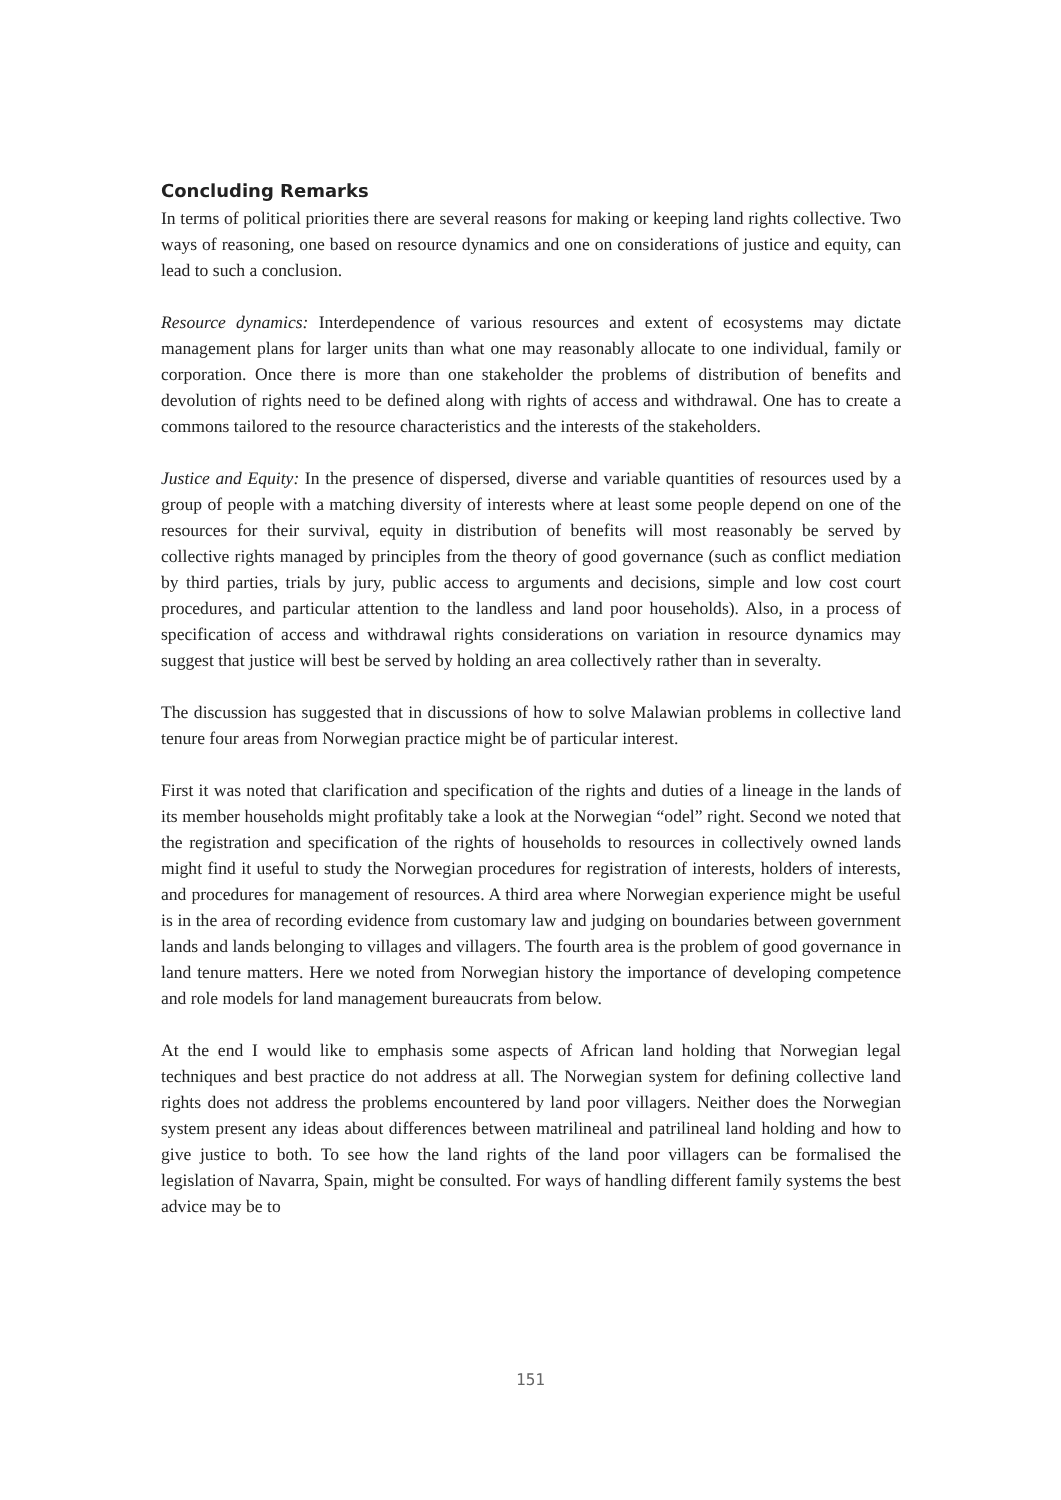Concluding Remarks
In terms of political priorities there are several reasons for making or keeping land rights collective. Two ways of reasoning, one based on resource dynamics and one on considerations of justice and equity, can lead to such a conclusion.
Resource dynamics: Interdependence of various resources and extent of ecosystems may dictate management plans for larger units than what one may reasonably allocate to one individual, family or corporation. Once there is more than one stakeholder the problems of distribution of benefits and devolution of rights need to be defined along with rights of access and withdrawal. One has to create a commons tailored to the resource characteristics and the interests of the stakeholders.
Justice and Equity: In the presence of dispersed, diverse and variable quantities of resources used by a group of people with a matching diversity of interests where at least some people depend on one of the resources for their survival, equity in distribution of benefits will most reasonably be served by collective rights managed by principles from the theory of good governance (such as conflict mediation by third parties, trials by jury, public access to arguments and decisions, simple and low cost court procedures, and particular attention to the landless and land poor households). Also, in a process of specification of access and withdrawal rights considerations on variation in resource dynamics may suggest that justice will best be served by holding an area collectively rather than in severalty.
The discussion has suggested that in discussions of how to solve Malawian problems in collective land tenure four areas from Norwegian practice might be of particular interest.
First it was noted that clarification and specification of the rights and duties of a lineage in the lands of its member households might profitably take a look at the Norwegian “odel” right. Second we noted that the registration and specification of the rights of households to resources in collectively owned lands might find it useful to study the Norwegian procedures for registration of interests, holders of interests, and procedures for management of resources. A third area where Norwegian experience might be useful is in the area of recording evidence from customary law and judging on boundaries between government lands and lands belonging to villages and villagers. The fourth area is the problem of good governance in land tenure matters. Here we noted from Norwegian history the importance of developing competence and role models for land management bureaucrats from below.
At the end I would like to emphasis some aspects of African land holding that Norwegian legal techniques and best practice do not address at all. The Norwegian system for defining collective land rights does not address the problems encountered by land poor villagers. Neither does the Norwegian system present any ideas about differences between matrilineal and patrilineal land holding and how to give justice to both. To see how the land rights of the land poor villagers can be formalised the legislation of Navarra, Spain, might be consulted. For ways of handling different family systems the best advice may be to
151